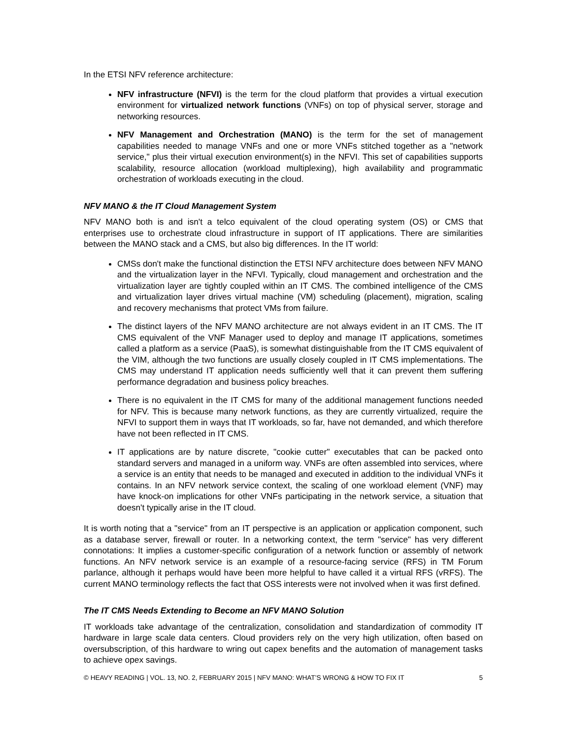In the ETSI NFV reference architecture:
NFV infrastructure (NFVI) is the term for the cloud platform that provides a virtual execution environment for virtualized network functions (VNFs) on top of physical server, storage and networking resources.
NFV Management and Orchestration (MANO) is the term for the set of management capabilities needed to manage VNFs and one or more VNFs stitched together as a "network service," plus their virtual execution environment(s) in the NFVI. This set of capabilities supports scalability, resource allocation (workload multiplexing), high availability and programmatic orchestration of workloads executing in the cloud.
NFV MANO & the IT Cloud Management System
NFV MANO both is and isn't a telco equivalent of the cloud operating system (OS) or CMS that enterprises use to orchestrate cloud infrastructure in support of IT applications. There are similarities between the MANO stack and a CMS, but also big differences. In the IT world:
CMSs don't make the functional distinction the ETSI NFV architecture does between NFV MANO and the virtualization layer in the NFVI. Typically, cloud management and orchestration and the virtualization layer are tightly coupled within an IT CMS. The combined intelligence of the CMS and virtualization layer drives virtual machine (VM) scheduling (placement), migration, scaling and recovery mechanisms that protect VMs from failure.
The distinct layers of the NFV MANO architecture are not always evident in an IT CMS. The IT CMS equivalent of the VNF Manager used to deploy and manage IT applications, sometimes called a platform as a service (PaaS), is somewhat distinguishable from the IT CMS equivalent of the VIM, although the two functions are usually closely coupled in IT CMS implementations. The CMS may understand IT application needs sufficiently well that it can prevent them suffering performance degradation and business policy breaches.
There is no equivalent in the IT CMS for many of the additional management functions needed for NFV. This is because many network functions, as they are currently virtualized, require the NFVI to support them in ways that IT workloads, so far, have not demanded, and which therefore have not been reflected in IT CMS.
IT applications are by nature discrete, "cookie cutter" executables that can be packed onto standard servers and managed in a uniform way. VNFs are often assembled into services, where a service is an entity that needs to be managed and executed in addition to the individual VNFs it contains. In an NFV network service context, the scaling of one workload element (VNF) may have knock-on implications for other VNFs participating in the network service, a situation that doesn't typically arise in the IT cloud.
It is worth noting that a "service" from an IT perspective is an application or application component, such as a database server, firewall or router. In a networking context, the term "service" has very different connotations: It implies a customer-specific configuration of a network function or assembly of network functions. An NFV network service is an example of a resource-facing service (RFS) in TM Forum parlance, although it perhaps would have been more helpful to have called it a virtual RFS (vRFS). The current MANO terminology reflects the fact that OSS interests were not involved when it was first defined.
The IT CMS Needs Extending to Become an NFV MANO Solution
IT workloads take advantage of the centralization, consolidation and standardization of commodity IT hardware in large scale data centers. Cloud providers rely on the very high utilization, often based on oversubscription, of this hardware to wring out capex benefits and the automation of management tasks to achieve opex savings.
© HEAVY READING | VOL. 13, NO. 2, FEBRUARY 2015 | NFV MANO: WHAT’S WRONG & HOW TO FIX IT 5